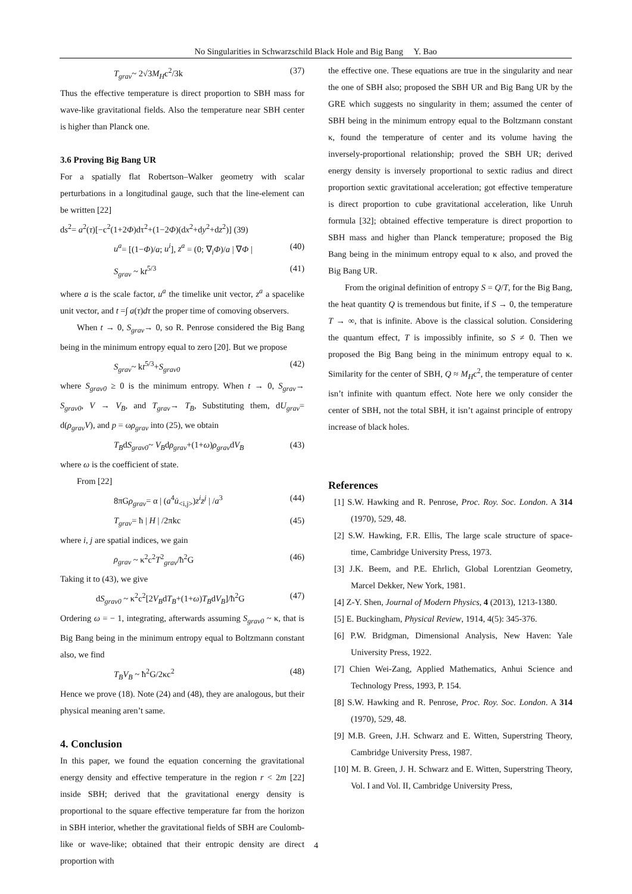No Singularities in Schwarzschild Black Hole and Big Bang Y. Bao
T<sub>grav</sub>~ 2√3M<sub>H</sub>c<sup>2</sup>/3k (37)
Thus the effective temperature is direct proportion to SBH mass for wave-like gravitational fields. Also the temperature near SBH center is higher than Planck one.
3.6 Proving Big Bang UR
For a spatially flat Robertson–Walker geometry with scalar perturbations in a longitudinal gauge, such that the line-element can be written [22]
ds<sup>2</sup>= a<sup>2</sup>(τ)[−c<sup>2</sup>(1+2Φ)dτ<sup>2</sup>+(1−2Φ)(dx<sup>2</sup>+dy<sup>2</sup>+dz<sup>2</sup>)] (39)
u<sup>a</sup>= [(1−Φ)/a; u<sup>i</sup>], z<sup>a</sup> = (0; ∇<sub>i</sub>Φ)/a | ∇Φ | (40)
S<sub>grav</sub> ~ kt<sup>5/3</sup> (41)
where a is the scale factor, u<sup>a</sup> the timelike unit vector, z<sup>a</sup> a spacelike unit vector, and t =∫ a(τ)dτ the proper time of comoving observers.
When t → 0, S<sub>grav</sub>→ 0, so R. Penrose considered the Big Bang being in the minimum entropy equal to zero [20]. But we propose
S<sub>grav</sub>~ kt<sup>5/3</sup>+S<sub>grav0</sub> (42)
where S<sub>grav0</sub> ≥ 0 is the minimum entropy. When t → 0, S<sub>grav</sub>→ S<sub>grav0</sub>, V → V<sub>B</sub>, and T<sub>grav</sub>→ T<sub>B</sub>, Substituting them, dU<sub>grav</sub>= d(ρ<sub>grav</sub>V), and p = ωρ<sub>grav</sub> into (25), we obtain
T<sub>B</sub>dS<sub>grav0</sub>~ V<sub>B</sub>dρ<sub>grav</sub>+(1+ω)ρ<sub>grav</sub>dV<sub>B</sub> (43)
where ω is the coefficient of state.
From [22]
8πGρ<sub>grav</sub>= α | (a<sup>4</sup>u̇<sub><i,j></sub>)z<sup>i</sup>z<sup>j</sup> | /a<sup>3</sup> (44)
T<sub>grav</sub>= ħ | H | /2πkc (45)
where i, j are spatial indices, we gain
ρ<sub>grav</sub> ~ κ<sup>2</sup>c<sup>2</sup>T<sup>2</sup><sub>grav</sub>/ħ<sup>2</sup>G (46)
Taking it to (43), we give
dS<sub>grav0</sub> ~ κ<sup>2</sup>c<sup>2</sup>[2V<sub>B</sub>dT<sub>B</sub>+(1+ω)T<sub>B</sub>dV<sub>B</sub>]/ħ<sup>2</sup>G (47)
Ordering ω = − 1, integrating, afterwards assuming S<sub>grav0</sub> ~ κ, that is Big Bang being in the minimum entropy equal to Boltzmann constant also, we find
T<sub>B</sub>V<sub>B</sub> ~ ħ<sup>2</sup>G/2κc<sup>2</sup> (48)
Hence we prove (18). Note (24) and (48), they are analogous, but their physical meaning aren’t same.
4. Conclusion
In this paper, we found the equation concerning the gravitational energy density and effective temperature in the region r < 2m [22] inside SBH; derived that the gravitational energy density is proportional to the square effective temperature far from the horizon in SBH interior, whether the gravitational fields of SBH are Coulomb-like or wave-like; obtained that their entropic density are direct proportion with
the effective one. These equations are true in the singularity and near the one of SBH also; proposed the SBH UR and Big Bang UR by the GRE which suggests no singularity in them; assumed the center of SBH being in the minimum entropy equal to the Boltzmann constant κ, found the temperature of center and its volume having the inversely-proportional relationship; proved the SBH UR; derived energy density is inversely proportional to sextic radius and direct proportion sextic gravitational acceleration; got effective temperature is direct proportion to cube gravitational acceleration, like Unruh formula [32]; obtained effective temperature is direct proportion to SBH mass and higher than Planck temperature; proposed the Big Bang being in the minimum entropy equal to κ also, and proved the Big Bang UR.
From the original definition of entropy S = Q/T, for the Big Bang, the heat quantity Q is tremendous but finite, if S → 0, the temperature T → ∞, that is infinite. Above is the classical solution. Considering the quantum effect, T is impossibly infinite, so S ≠ 0. Then we proposed the Big Bang being in the minimum entropy equal to κ. Similarity for the center of SBH, Q ≈ M<sub>H</sub>c<sup>2</sup>, the temperature of center isn’t infinite with quantum effect. Note here we only consider the center of SBH, not the total SBH, it isn’t against principle of entropy increase of black holes.
References
[1] S.W. Hawking and R. Penrose, Proc. Roy. Soc. London. A 314 (1970), 529, 48.
[2] S.W. Hawking, F.R. Ellis, The large scale structure of space-time, Cambridge University Press, 1973.
[3] J.K. Beem, and P.E. Ehrlich, Global Lorentzian Geometry, Marcel Dekker, New York, 1981.
[4] Z-Y. Shen, Journal of Modern Physics, 4 (2013), 1213-1380.
[5] E. Buckingham, Physical Review, 1914, 4(5): 345-376.
[6] P.W. Bridgman, Dimensional Analysis, New Haven: Yale University Press, 1922.
[7] Chien Wei-Zang, Applied Mathematics, Anhui Science and Technology Press, 1993, P. 154.
[8] S.W. Hawking and R. Penrose, Proc. Roy. Soc. London. A 314 (1970), 529, 48.
[9] M.B. Green, J.H. Schwarz and E. Witten, Superstring Theory, Cambridge University Press, 1987.
[10] M. B. Green, J. H. Schwarz and E. Witten, Superstring Theory, Vol. I and Vol. II, Cambridge University Press,
4